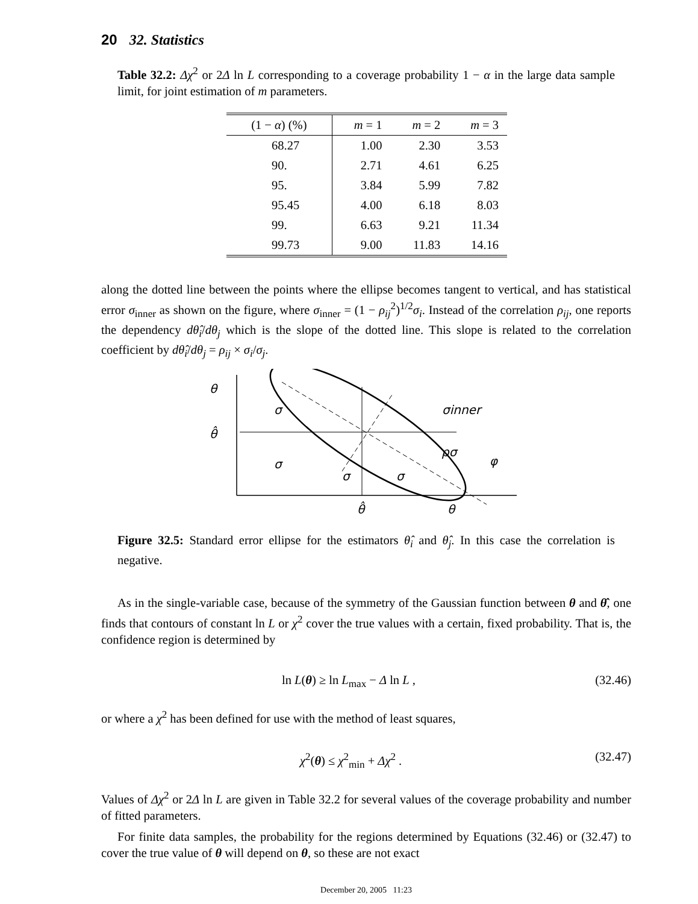20 32. Statistics
Table 32.2: Δχ<sup>2</sup> or 2Δ ln L corresponding to a coverage probability 1 − α in the large data sample limit, for joint estimation of m parameters.
| (1 − α ) (%) | m = 1 | m = 2 | m = 3 |
| --- | --- | --- | --- |
| 68.27 | 1.00 | 2.30 | 3.53 |
| 90. | 2.71 | 4.61 | 6.25 |
| 95. | 3.84 | 5.99 | 7.82 |
| 95.45 | 4.00 | 6.18 | 8.03 |
| 99. | 6.63 | 9.21 | 11.34 |
| 99.73 | 9.00 | 11.83 | 14.16 |
along the dotted line between the points where the ellipse becomes tangent to vertical, and has statistical error σ<sub>inner</sub> as shown on the figure, where σ<sub>inner</sub> = (1 − ρ<sub>ij</sub><sup>2</sup>)<sup>1/2</sup>σ<sub>i</sub>. Instead of the correlation ρ<sub>ij</sub>, one reports the dependency dθ̂<sub>i</sub>/dθ<sub>j</sub> which is the slope of the dotted line. This slope is related to the correlation coefficient by dθ̂<sub>i</sub>/dθ<sub>j</sub> = ρ<sub>ij</sub> × σ<sub>i</sub>/σ<sub>j</sub>.
θ
θ̂
σ
σ
σ
σ
σinner
ρσ
φ
θ̂
θ
Figure 32.5: Standard error ellipse for the estimators θ̂<sub>i</sub> and θ̂<sub>j</sub>. In this case the correlation is negative.
As in the single-variable case, because of the symmetry of the Gaussian function between θ and θ̂, one finds that contours of constant ln L or χ<sup>2</sup> cover the true values with a certain, fixed probability. That is, the confidence region is determined by
ln L(θ) ≥ ln L<sub>max</sub> − Δ ln L , (32.46)
or where a χ<sup>2</sup> has been defined for use with the method of least squares,
χ<sup>2</sup>(θ) ≤ χ<sup>2</sup><sub>min</sub> + Δχ<sup>2</sup> . (32.47)
Values of Δχ<sup>2</sup> or 2Δ ln L are given in Table 32.2 for several values of the coverage probability and number of fitted parameters.
For finite data samples, the probability for the regions determined by Equations (32.46) or (32.47) to cover the true value of θ will depend on θ, so these are not exact
December 20, 2005 11:23